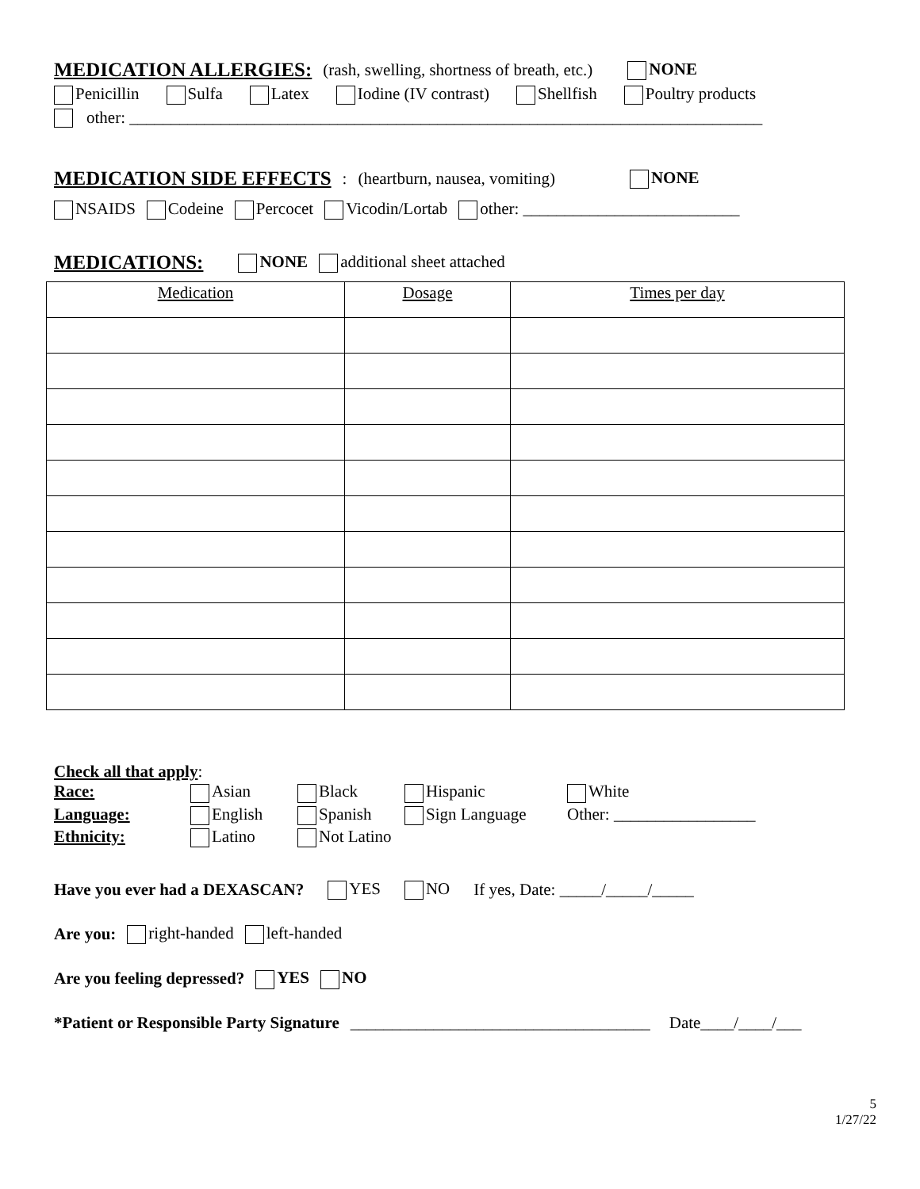MEDICATION ALLERGIES: (rash, swelling, shortness of breath, etc.) NONE
Penicillin Sulfa Latex Iodine (IV contrast) Shellfish Poultry products
other: ____________________________________________________________________________
MEDICATION SIDE EFFECTS: (heartburn, nausea, vomiting) NONE
NSAIDS Codeine Percocet Vicodin/Lortab other: __________________________
MEDICATIONS: NONE additional sheet attached
| Medication | Dosage | Times per day |
Check all that apply:
Race: Asian Black Hispanic White Language: English Spanish Sign Language Other: _________________ Ethnicity: Latino Not Latino
Have you ever had a DEXASCAN? YES NO If yes, Date: _____/_____/_____
Are you: right-handed left-handed
Are you feeling depressed? YES NO
*Patient or Responsible Party Signature ____________________________________ Date____/____/___
5
1/27/22